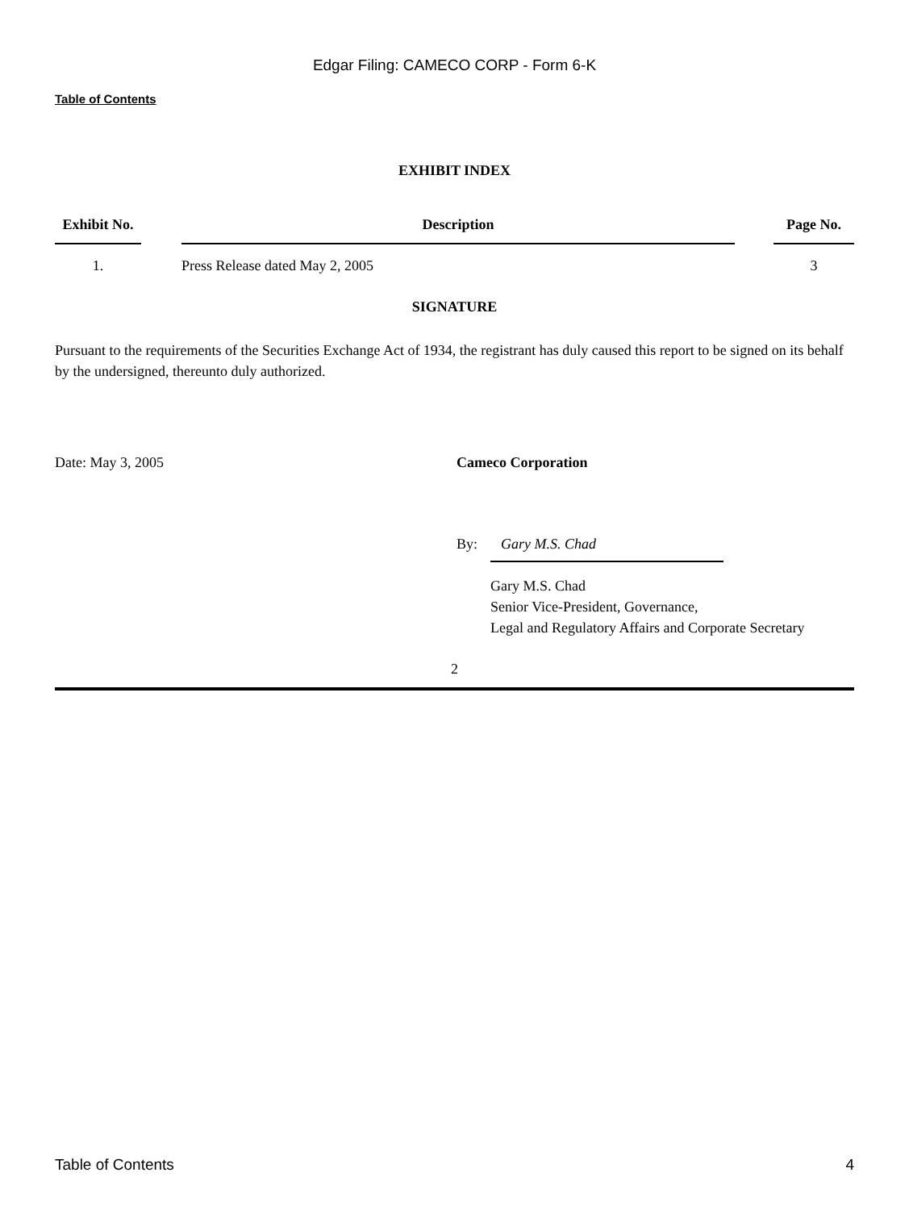Edgar Filing: CAMECO CORP - Form 6-K
Table of Contents
EXHIBIT INDEX
| Exhibit No. | | Description | | Page No. |
| 1. | | Press Release dated May 2, 2005 | | 3 |
SIGNATURE
Pursuant to the requirements of the Securities Exchange Act of 1934, the registrant has duly caused this report to be signed on its behalf by the undersigned, thereunto duly authorized.
Date: May 3, 2005 Cameco Corporation
By: Gary M.S. Chad
Gary M.S. Chad
Senior Vice-President, Governance,
Legal and Regulatory Affairs and Corporate Secretary
2
Table of Contents 4